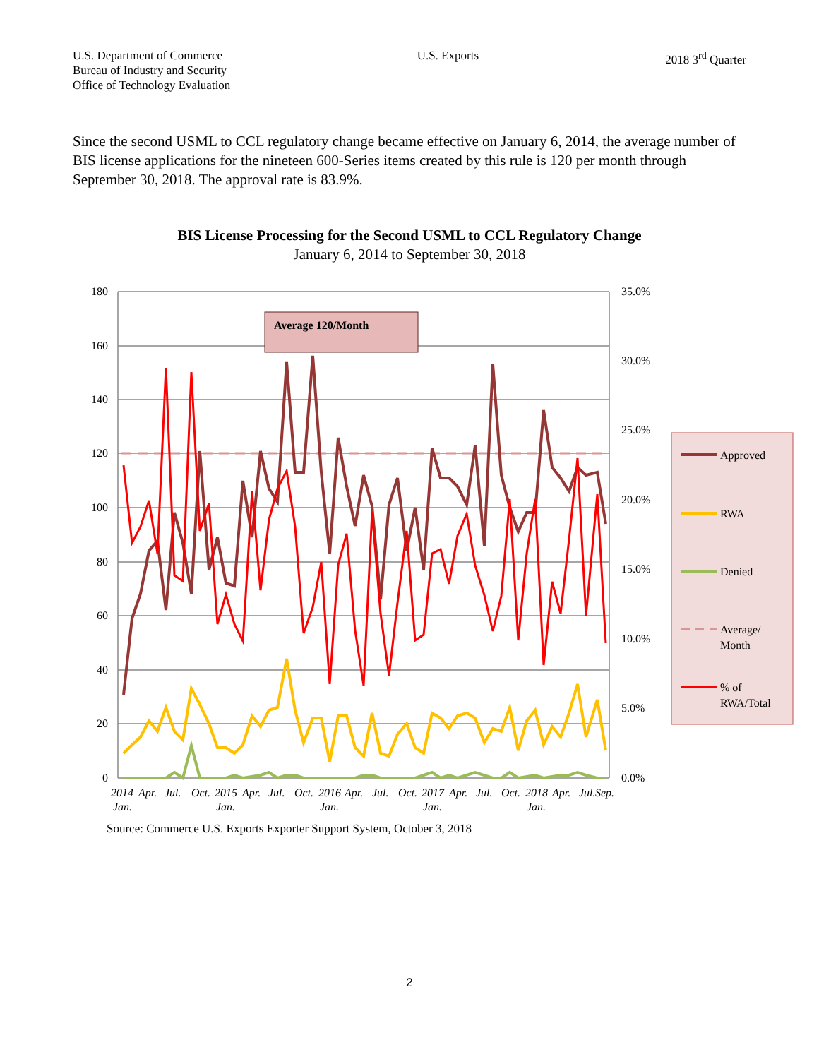U.S. Department of Commerce
Bureau of Industry and Security
Office of Technology Evaluation
U.S. Exports 2018 3<sup>rd</sup> Quarter
Since the second USML to CCL regulatory change became effective on January 6, 2014, the average number of BIS license applications for the nineteen 600-Series items created by this rule is 120 per month through September 30, 2018. The approval rate is 83.9%.
BIS License Processing for the Second USML to CCL Regulatory Change
January 6, 2014 to September 30, 2018
180
160
140
120
100
80
60
40
20
0
35.0%
30.0%
25.0%
20.0%
15.0%
10.0%
5.0%
0.0%
Average 120/Month
2014
Apr.
Jul.
Oct.
2015
Apr.
Jul.
Oct.
2016
Apr.
Jul.
Oct.
2017
Apr.
Jul.
Oct.
2018
Apr.
Jul.
Sep.
Jan.
Jan.
Jan.
Jan.
Jan.
Approved
RWA
Denied
Average/
Month
% of
RWA/Total
Source: Commerce U.S. Exports Exporter Support System, October 3, 2018
2